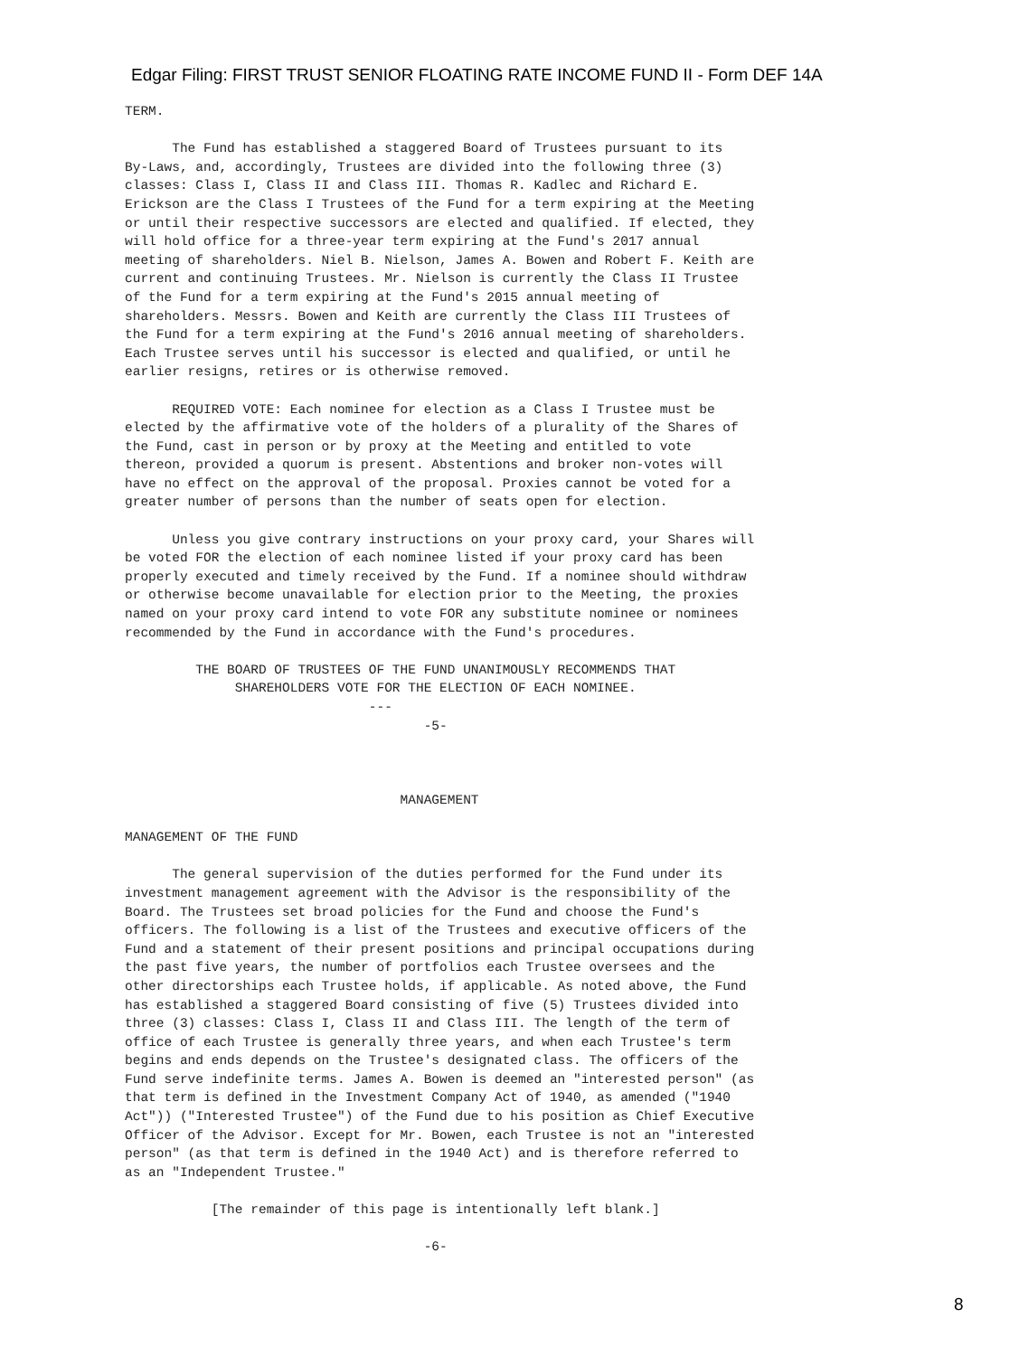Edgar Filing: FIRST TRUST SENIOR FLOATING RATE INCOME FUND II - Form DEF 14A
TERM.

      The Fund has established a staggered Board of Trustees pursuant to its
By-Laws, and, accordingly, Trustees are divided into the following three (3)
classes: Class I, Class II and Class III. Thomas R. Kadlec and Richard E.
Erickson are the Class I Trustees of the Fund for a term expiring at the Meeting
or until their respective successors are elected and qualified. If elected, they
will hold office for a three-year term expiring at the Fund's 2017 annual
meeting of shareholders. Niel B. Nielson, James A. Bowen and Robert F. Keith are
current and continuing Trustees. Mr. Nielson is currently the Class II Trustee
of the Fund for a term expiring at the Fund's 2015 annual meeting of
shareholders. Messrs. Bowen and Keith are currently the Class III Trustees of
the Fund for a term expiring at the Fund's 2016 annual meeting of shareholders.
Each Trustee serves until his successor is elected and qualified, or until he
earlier resigns, retires or is otherwise removed.

      REQUIRED VOTE: Each nominee for election as a Class I Trustee must be
elected by the affirmative vote of the holders of a plurality of the Shares of
the Fund, cast in person or by proxy at the Meeting and entitled to vote
thereon, provided a quorum is present. Abstentions and broker non-votes will
have no effect on the approval of the proposal. Proxies cannot be voted for a
greater number of persons than the number of seats open for election.

      Unless you give contrary instructions on your proxy card, your Shares will
be voted FOR the election of each nominee listed if your proxy card has been
properly executed and timely received by the Fund. If a nominee should withdraw
or otherwise become unavailable for election prior to the Meeting, the proxies
named on your proxy card intend to vote FOR any substitute nominee or nominees
recommended by the Fund in accordance with the Fund's procedures.

         THE BOARD OF TRUSTEES OF THE FUND UNANIMOUSLY RECOMMENDS THAT
              SHAREHOLDERS VOTE FOR THE ELECTION OF EACH NOMINEE.
                               ---
                                      -5-



                                   MANAGEMENT

MANAGEMENT OF THE FUND

      The general supervision of the duties performed for the Fund under its
investment management agreement with the Advisor is the responsibility of the
Board. The Trustees set broad policies for the Fund and choose the Fund's
officers. The following is a list of the Trustees and executive officers of the
Fund and a statement of their present positions and principal occupations during
the past five years, the number of portfolios each Trustee oversees and the
other directorships each Trustee holds, if applicable. As noted above, the Fund
has established a staggered Board consisting of five (5) Trustees divided into
three (3) classes: Class I, Class II and Class III. The length of the term of
office of each Trustee is generally three years, and when each Trustee's term
begins and ends depends on the Trustee's designated class. The officers of the
Fund serve indefinite terms. James A. Bowen is deemed an "interested person" (as
that term is defined in the Investment Company Act of 1940, as amended ("1940
Act")) ("Interested Trustee") of the Fund due to his position as Chief Executive
Officer of the Advisor. Except for Mr. Bowen, each Trustee is not an "interested
person" (as that term is defined in the 1940 Act) and is therefore referred to
as an "Independent Trustee."

           [The remainder of this page is intentionally left blank.]

                                      -6-
8